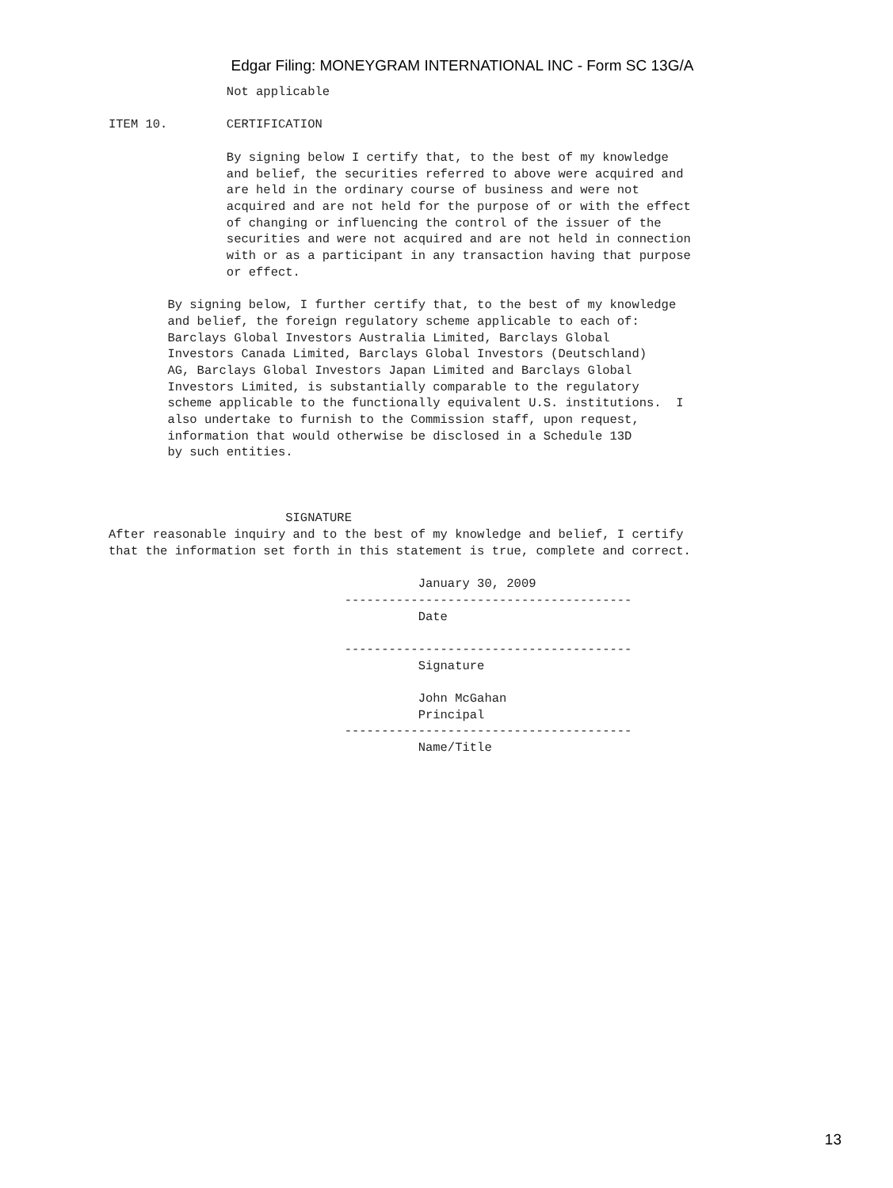Edgar Filing: MONEYGRAM INTERNATIONAL INC - Form SC 13G/A
                Not applicable

ITEM 10.        CERTIFICATION

                By signing below I certify that, to the best of my knowledge
                and belief, the securities referred to above were acquired and
                are held in the ordinary course of business and were not
                acquired and are not held for the purpose of or with the effect
                of changing or influencing the control of the issuer of the
                securities and were not acquired and are not held in connection
                with or as a participant in any transaction having that purpose
                or effect.

        By signing below, I further certify that, to the best of my knowledge
        and belief, the foreign regulatory scheme applicable to each of:
        Barclays Global Investors Australia Limited, Barclays Global
        Investors Canada Limited, Barclays Global Investors (Deutschland)
        AG, Barclays Global Investors Japan Limited and Barclays Global
        Investors Limited, is substantially comparable to the regulatory
        scheme applicable to the functionally equivalent U.S. institutions.  I
        also undertake to furnish to the Commission staff, upon request,
        information that would otherwise be disclosed in a Schedule 13D
        by such entities.



                        SIGNATURE
After reasonable inquiry and to the best of my knowledge and belief, I certify
that the information set forth in this statement is true, complete and correct.

                                          January 30, 2009
                                ---------------------------------------
                                          Date

                                ---------------------------------------
                                          Signature

                                          John McGahan
                                          Principal
                                ---------------------------------------
                                          Name/Title
13